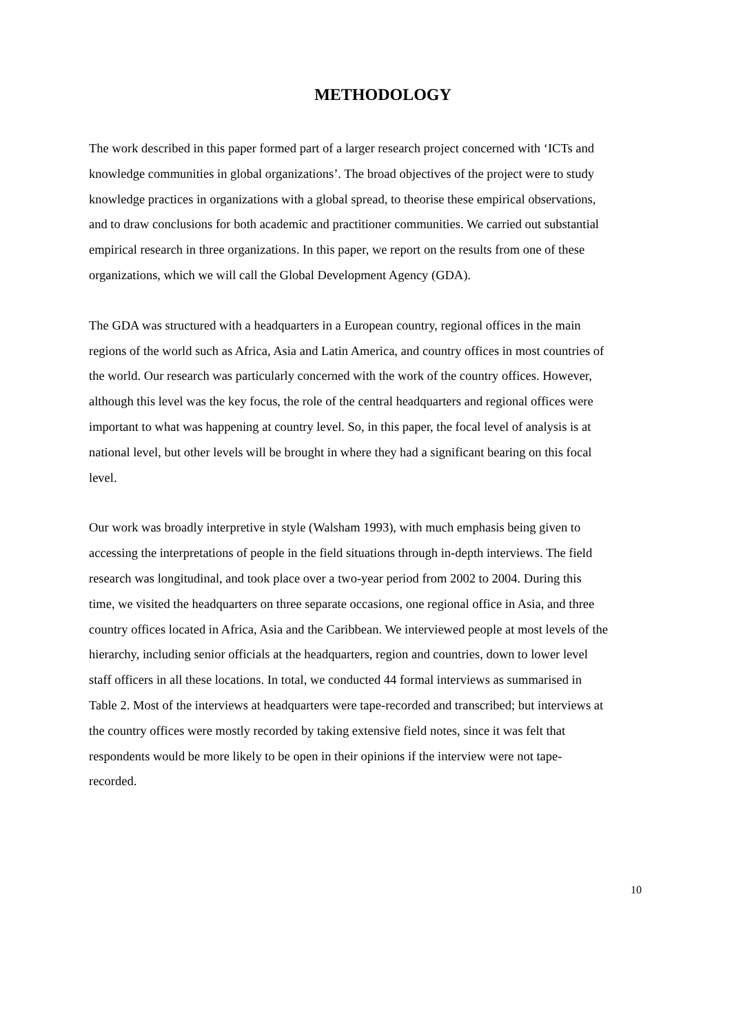METHODOLOGY
The work described in this paper formed part of a larger research project concerned with ‘ICTs and knowledge communities in global organizations’. The broad objectives of the project were to study knowledge practices in organizations with a global spread, to theorise these empirical observations, and to draw conclusions for both academic and practitioner communities. We carried out substantial empirical research in three organizations. In this paper, we report on the results from one of these organizations, which we will call the Global Development Agency (GDA).
The GDA was structured with a headquarters in a European country, regional offices in the main regions of the world such as Africa, Asia and Latin America, and country offices in most countries of the world. Our research was particularly concerned with the work of the country offices. However, although this level was the key focus, the role of the central headquarters and regional offices were important to what was happening at country level. So, in this paper, the focal level of analysis is at national level, but other levels will be brought in where they had a significant bearing on this focal level.
Our work was broadly interpretive in style (Walsham 1993), with much emphasis being given to accessing the interpretations of people in the field situations through in-depth interviews. The field research was longitudinal, and took place over a two-year period from 2002 to 2004. During this time, we visited the headquarters on three separate occasions, one regional office in Asia, and three country offices located in Africa, Asia and the Caribbean. We interviewed people at most levels of the hierarchy, including senior officials at the headquarters, region and countries, down to lower level staff officers in all these locations. In total, we conducted 44 formal interviews as summarised in Table 2. Most of the interviews at headquarters were tape-recorded and transcribed; but interviews at the country offices were mostly recorded by taking extensive field notes, since it was felt that respondents would be more likely to be open in their opinions if the interview were not tape-recorded.
10